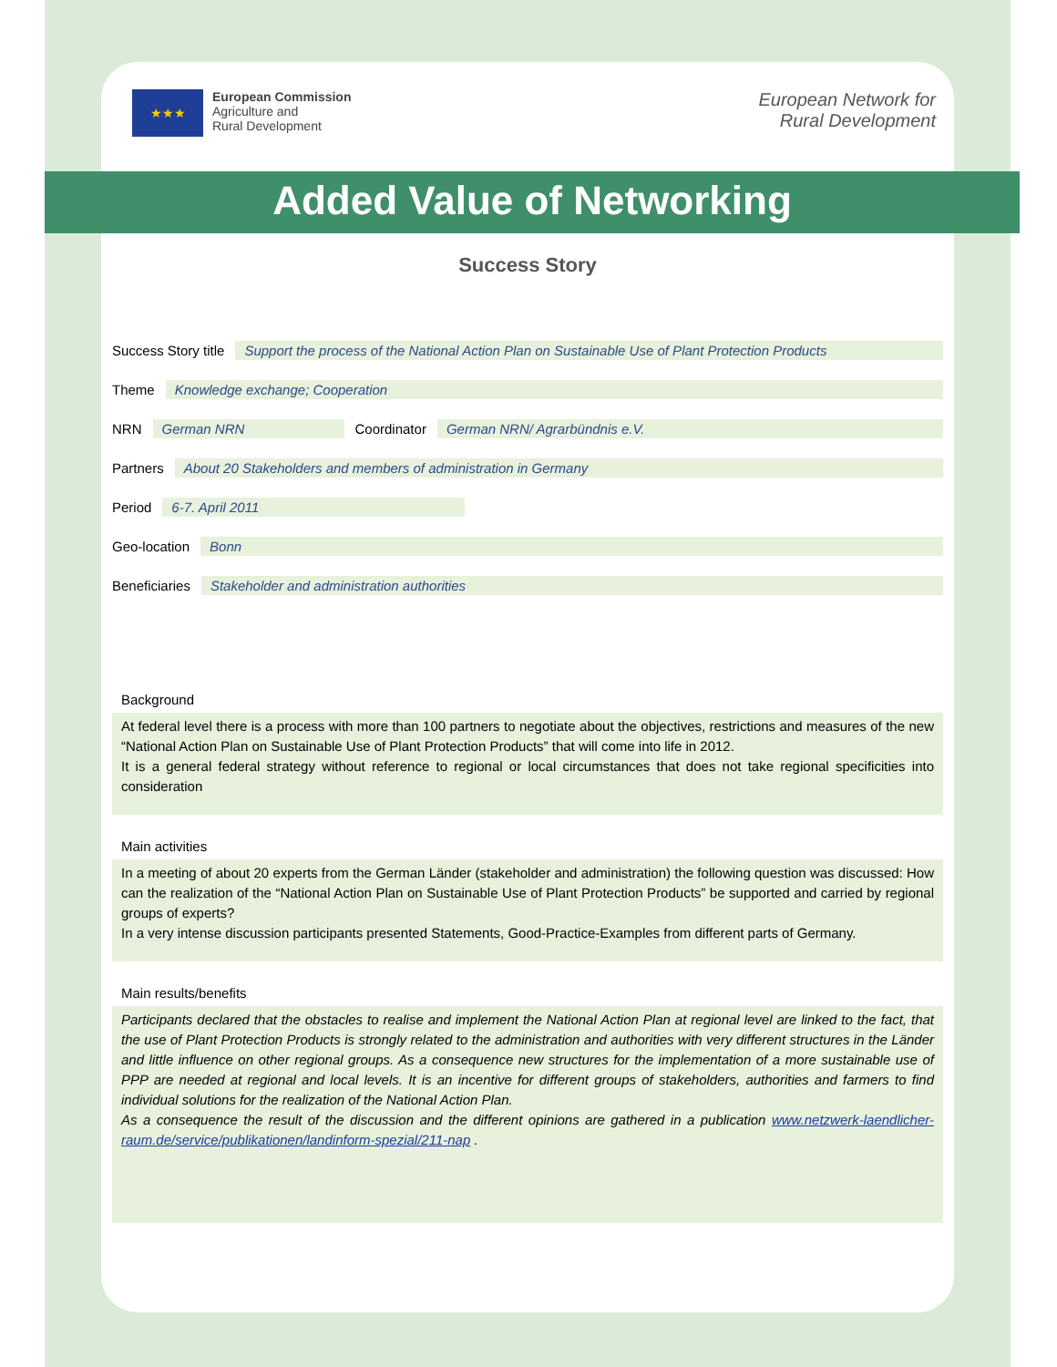★★★
European Commission
Agriculture and
Rural Development
European Network for
Rural Development
Added Value of Networking
Success Story
Success Story title Support the process of the National Action Plan on Sustainable Use of Plant Protection Products
Theme Knowledge exchange; Cooperation
NRN German NRN Coordinator German NRN/ Agrarbündnis e.V.
Partners About 20 Stakeholders and members of administration in Germany
Period 6-7. April 2011
Geo-location Bonn
Beneficiaries Stakeholder and administration authorities
Background
At federal level there is a process with more than 100 partners to negotiate about the objectives, restrictions and measures of the new “National Action Plan on Sustainable Use of Plant Protection Products” that will come into life in 2012.
It is a general federal strategy without reference to regional or local circumstances that does not take regional specificities into consideration
Main activities
In a meeting of about 20 experts from the German Länder (stakeholder and administration) the following question was discussed: How can the realization of the “National Action Plan on Sustainable Use of Plant Protection Products” be supported and carried by regional groups of experts?
In a very intense discussion participants presented Statements, Good-Practice-Examples from different parts of Germany.
Main results/benefits
Participants declared that the obstacles to realise and implement the National Action Plan at regional level are linked to the fact, that the use of Plant Protection Products is strongly related to the administration and authorities with very different structures in the Länder and little influence on other regional groups. As a consequence new structures for the implementation of a more sustainable use of PPP are needed at regional and local levels. It is an incentive for different groups of stakeholders, authorities and farmers to find individual solutions for the realization of the National Action Plan.
As a consequence the result of the discussion and the different opinions are gathered in a publication www.netzwerk-laendlicher-raum.de/service/publikationen/landinform-spezial/211-nap .